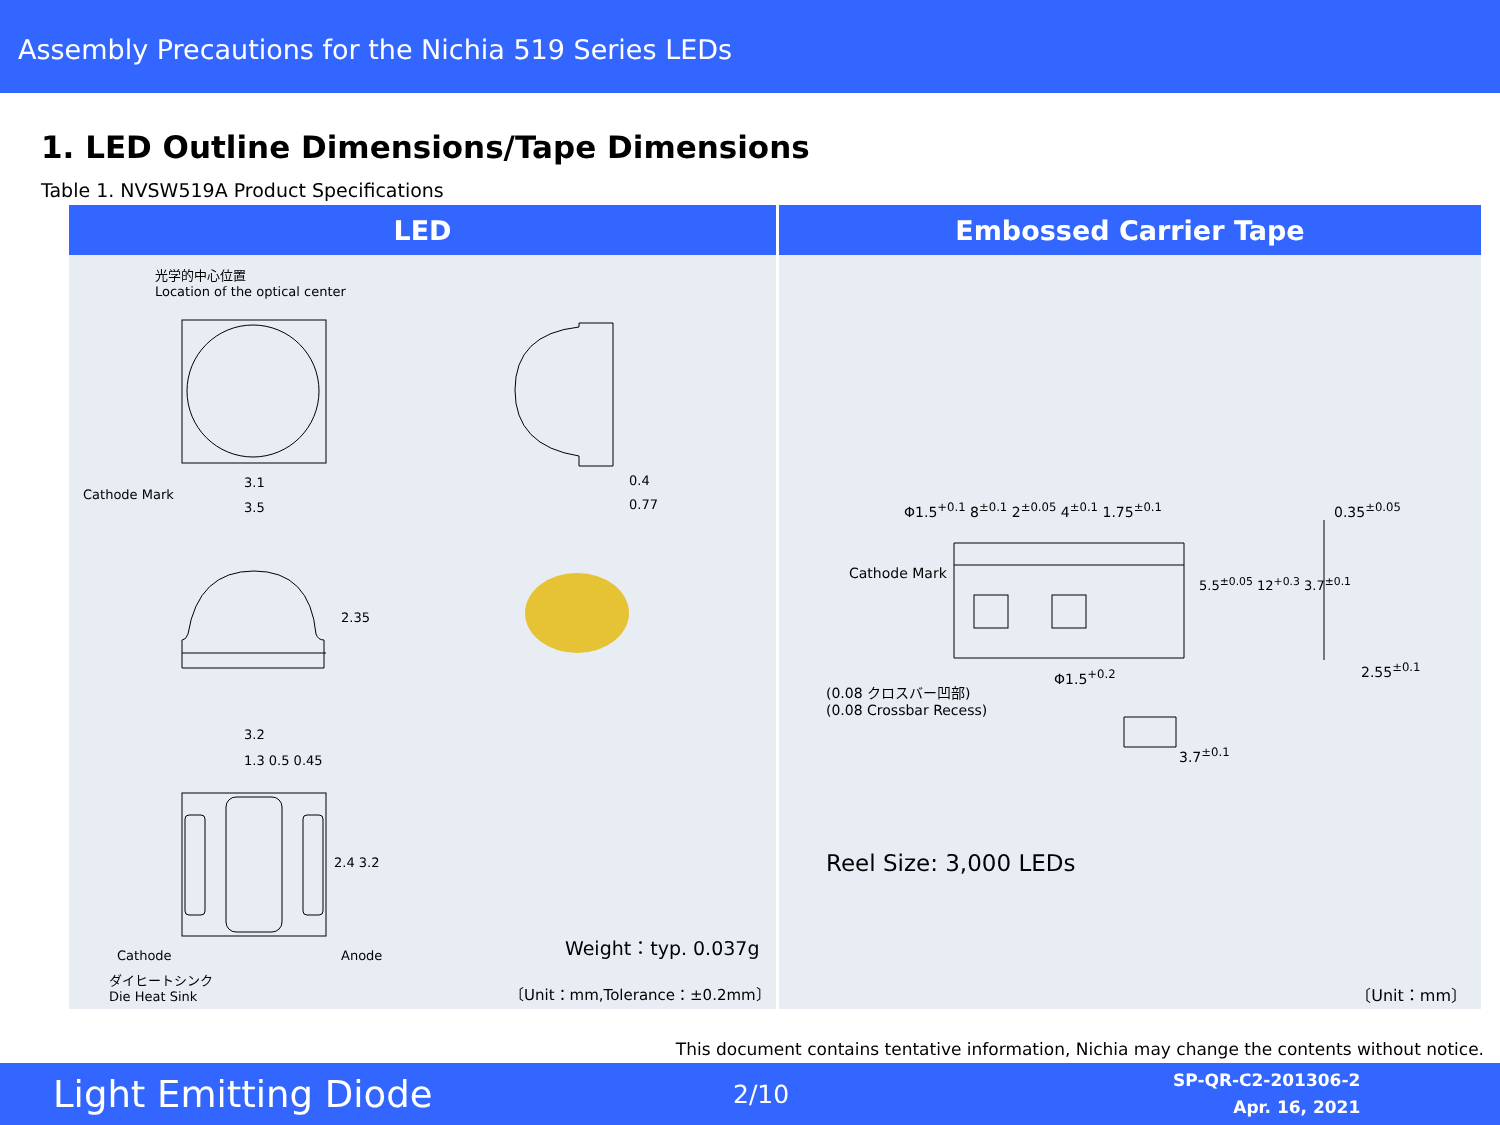Assembly Precautions for the Nichia 519 Series LEDs
1. LED Outline Dimensions/Tape Dimensions
Table 1. NVSW519A Product Specifications
| LED | Embossed Carrier Tape |
| --- | --- |
| 光学的中心位置 Location of the optical center Cathode Mark 3.1 3.5 0.4 0.77 2.35 3.2 1.3 0.5 0.45 2.4 3.2 Cathode Anode ダイヒートシンク Die Heat Sink Weight：typ. 0.037g 〔Unit：mm,Tolerance：±0.2mm〕 | Φ1.5<sup>+0.1</sup> 8<sup>±0.1</sup> 2<sup>±0.05</sup> 4<sup>±0.1</sup> 1.75<sup>±0.1</sup> 0.35<sup>±0.05</sup> Cathode Mark 5.5<sup>±0.05</sup> 12<sup>+0.3</sup> 3.7<sup>±0.1</sup> Φ1.5<sup>+0.2</sup> 2.55<sup>±0.1</sup> (0.08 クロスバー凹部) (0.08 Crossbar Recess) 3.7<sup>±0.1</sup> Reel Size: 3,000 LEDs 〔Unit：mm〕 |
This document contains tentative information, Nichia may change the contents without notice.
Light Emitting Diode
2/10
SP-QR-C2-201306-2
Apr. 16, 2021